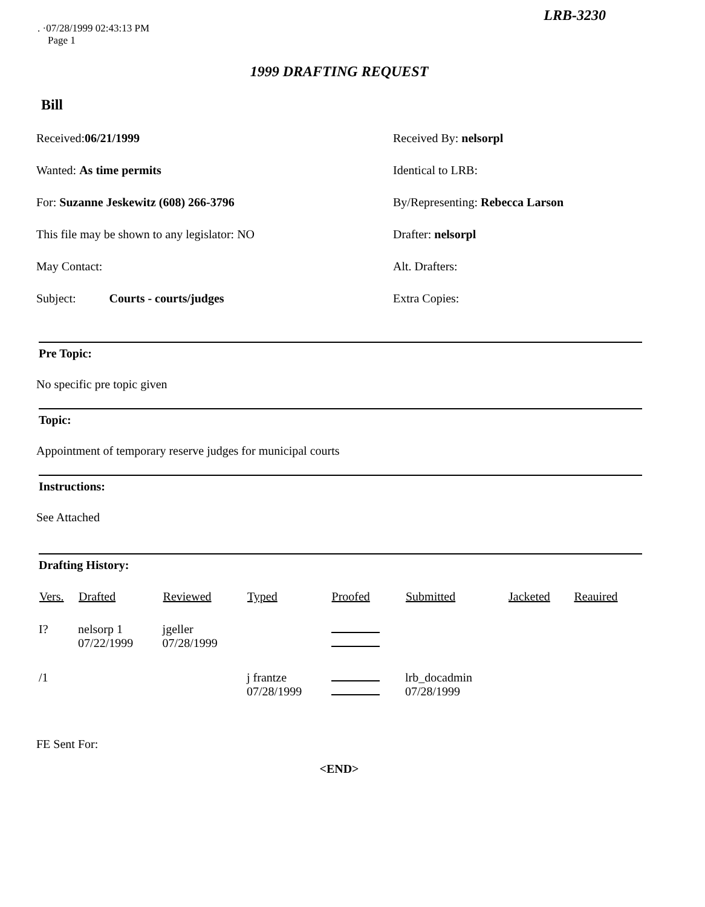LRB-3230
. ·07/28/1999 02:43:13 PM
Page 1
1999 DRAFTING REQUEST
Bill
Received:06/21/1999
Received By: nelsorpl
Wanted: As time permits
Identical to LRB:
For: Suzanne Jeskewitz (608) 266-3796
By/Representing: Rebecca Larson
This file may be shown to any legislator: NO
Drafter: nelsorpl
May Contact:
Alt. Drafters:
Subject: Courts - courts/judges
Extra Copies:
Pre Topic:
No specific pre topic given
Topic:
Appointment of temporary reserve judges for municipal courts
Instructions:
See Attached
Drafting History:
| Vers. | Drafted | Reviewed | Typed | Proofed | Submitted | Jacketed | Reauired |
| --- | --- | --- | --- | --- | --- | --- | --- |
| I? | nelsorp 1 07/22/1999 | jgeller 07/28/1999 | | | | | |
| /1 | | | j frantze 07/28/1999 | | lrb_docadmin 07/28/1999 | | |
FE Sent For:
<END>